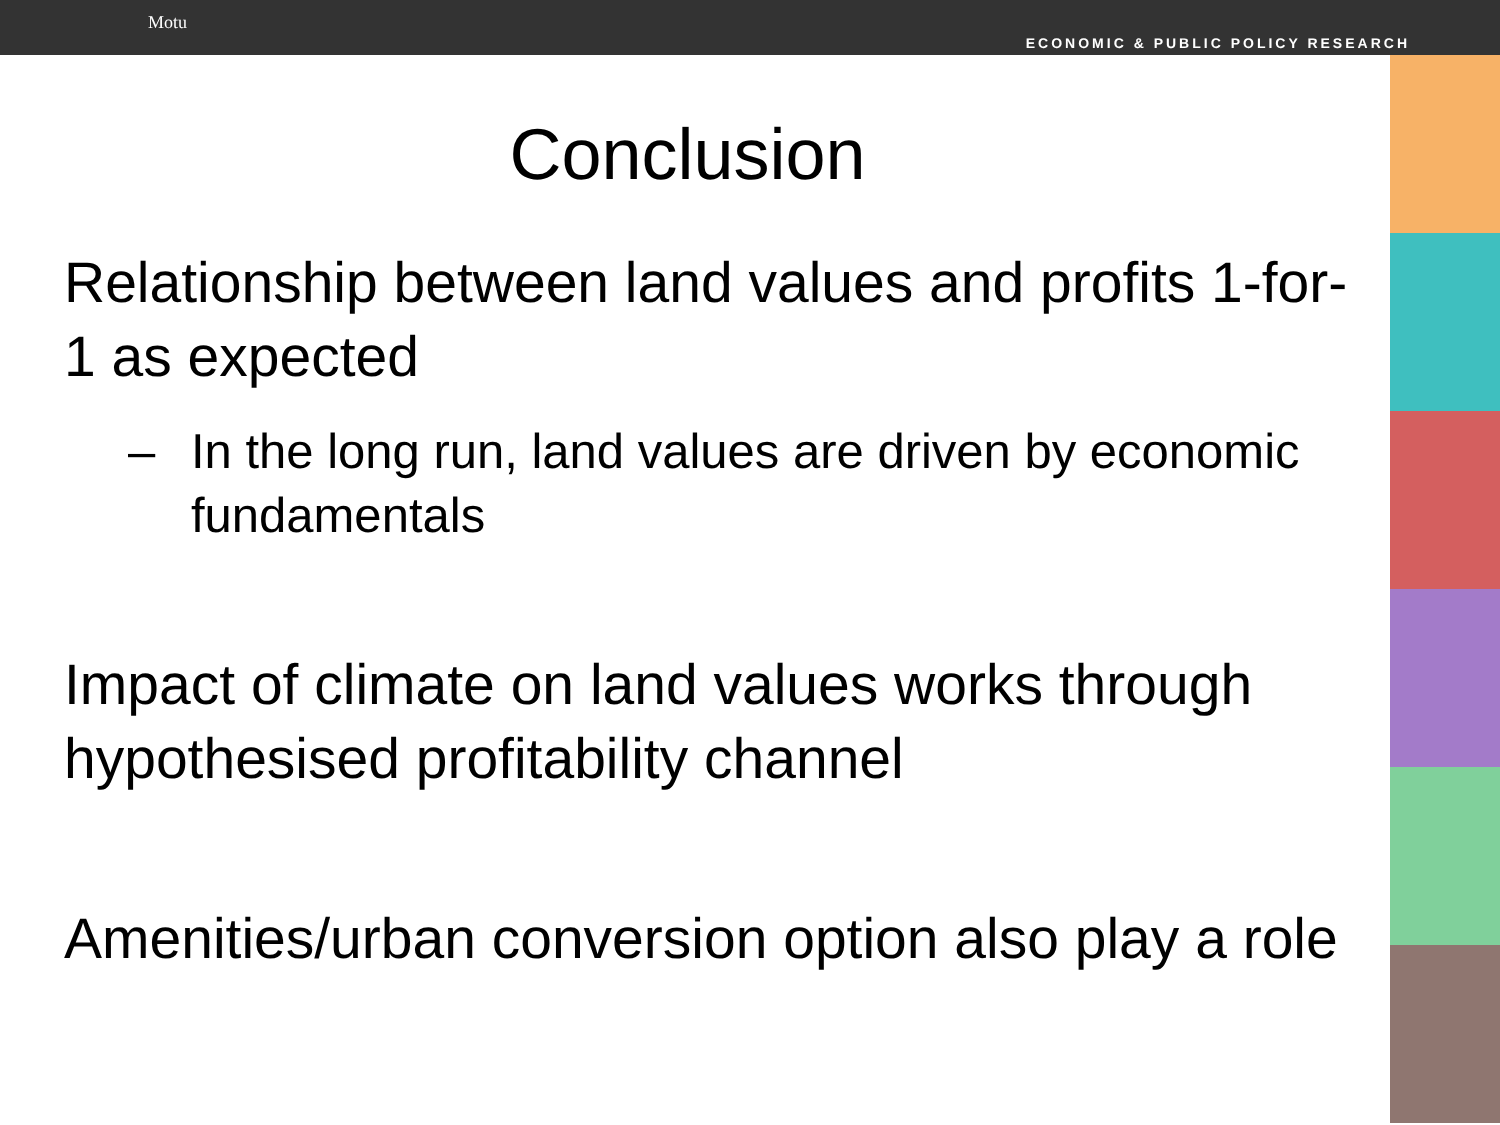Motu ECONOMIC & PUBLIC POLICY RESEARCH
Conclusion
Relationship between land values and profits 1-for-1 as expected
– In the long run, land values are driven by economic fundamentals
Impact of climate on land values works through hypothesised profitability channel
Amenities/urban conversion option also play a role